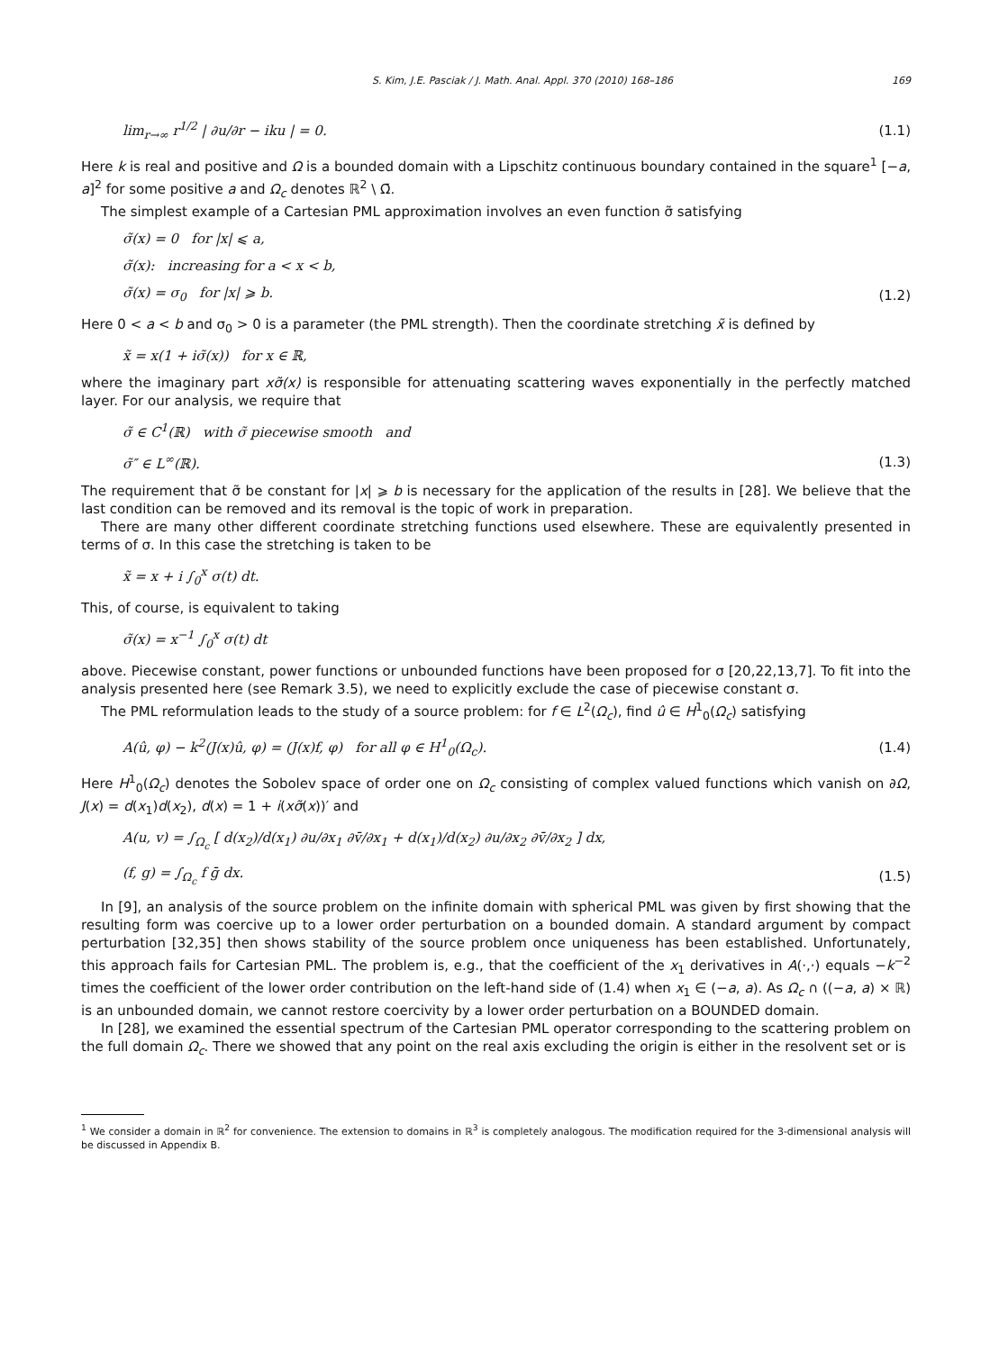S. Kim, J.E. Pasciak / J. Math. Anal. Appl. 370 (2010) 168–186 169
lim<sub>r→∞</sub> r<sup>1/2</sup> | ∂u/∂r − iku | = 0. (1.1)
Here k is real and positive and Ω is a bounded domain with a Lipschitz continuous boundary contained in the square<sup>1</sup> [−a, a]<sup>2</sup> for some positive a and Ω<sub>c</sub> denotes ℝ<sup>2</sup> \ Ω̄.
The simplest example of a Cartesian PML approximation involves an even function σ̃ satisfying
σ̃(x) = 0 for |x| ⩽ a,
σ̃(x): increasing for a < x < b,
σ̃(x) = σ<sub>0</sub> for |x| ⩾ b. (1.2)
Here 0 < a < b and σ<sub>0</sub> > 0 is a parameter (the PML strength). Then the coordinate stretching x̃ is defined by
x̃ = x(1 + iσ̃(x)) for x ∈ ℝ,
where the imaginary part xσ̃(x) is responsible for attenuating scattering waves exponentially in the perfectly matched layer. For our analysis, we require that
σ̃ ∈ C<sup>1</sup>(ℝ) with σ̃ piecewise smooth and
σ̃″ ∈ L<sup>∞</sup>(ℝ). (1.3)
The requirement that σ̃ be constant for |x| ⩾ b is necessary for the application of the results in [28]. We believe that the last condition can be removed and its removal is the topic of work in preparation.
There are many other different coordinate stretching functions used elsewhere. These are equivalently presented in terms of σ. In this case the stretching is taken to be
x̃ = x + i ∫<sub>0</sub><sup>x</sup> σ(t) dt.
This, of course, is equivalent to taking
σ̃(x) = x<sup>−1</sup> ∫<sub>0</sub><sup>x</sup> σ(t) dt
above. Piecewise constant, power functions or unbounded functions have been proposed for σ [20,22,13,7]. To fit into the analysis presented here (see Remark 3.5), we need to explicitly exclude the case of piecewise constant σ.
The PML reformulation leads to the study of a source problem: for f ∈ L<sup>2</sup>(Ω<sub>c</sub>), find û ∈ H<sup>1</sup><sub>0</sub>(Ω<sub>c</sub>) satisfying
A(û, φ) − k<sup>2</sup>(J(x)û, φ) = (J(x)f, φ) for all φ ∈ H<sup>1</sup><sub>0</sub>(Ω<sub>c</sub>). (1.4)
Here H<sup>1</sup><sub>0</sub>(Ω<sub>c</sub>) denotes the Sobolev space of order one on Ω<sub>c</sub> consisting of complex valued functions which vanish on ∂Ω, J(x) = d(x<sub>1</sub>)d(x<sub>2</sub>), d(x) = 1 + i(xσ̃(x))′ and
A(u, v) = ∫<sub>Ω<sub>c</sub></sub> [ d(x<sub>2</sub>)/d(x<sub>1</sub>) ∂u/∂x<sub>1</sub> ∂v̄/∂x<sub>1</sub> + d(x<sub>1</sub>)/d(x<sub>2</sub>) ∂u/∂x<sub>2</sub> ∂v̄/∂x<sub>2</sub> ] dx,
(f, g) = ∫<sub>Ω<sub>c</sub></sub> f ḡ dx. (1.5)
In [9], an analysis of the source problem on the infinite domain with spherical PML was given by first showing that the resulting form was coercive up to a lower order perturbation on a bounded domain. A standard argument by compact perturbation [32,35] then shows stability of the source problem once uniqueness has been established. Unfortunately, this approach fails for Cartesian PML. The problem is, e.g., that the coefficient of the x<sub>1</sub> derivatives in A(·,·) equals −k<sup>−2</sup> times the coefficient of the lower order contribution on the left-hand side of (1.4) when x<sub>1</sub> ∈ (−a, a). As Ω<sub>c</sub> ∩ ((−a, a) × ℝ) is an unbounded domain, we cannot restore coercivity by a lower order perturbation on a BOUNDED domain.
In [28], we examined the essential spectrum of the Cartesian PML operator corresponding to the scattering problem on the full domain Ω<sub>c</sub>. There we showed that any point on the real axis excluding the origin is either in the resolvent set or is
<sup>1</sup> We consider a domain in ℝ<sup>2</sup> for convenience. The extension to domains in ℝ<sup>3</sup> is completely analogous. The modification required for the 3-dimensional analysis will be discussed in Appendix B.